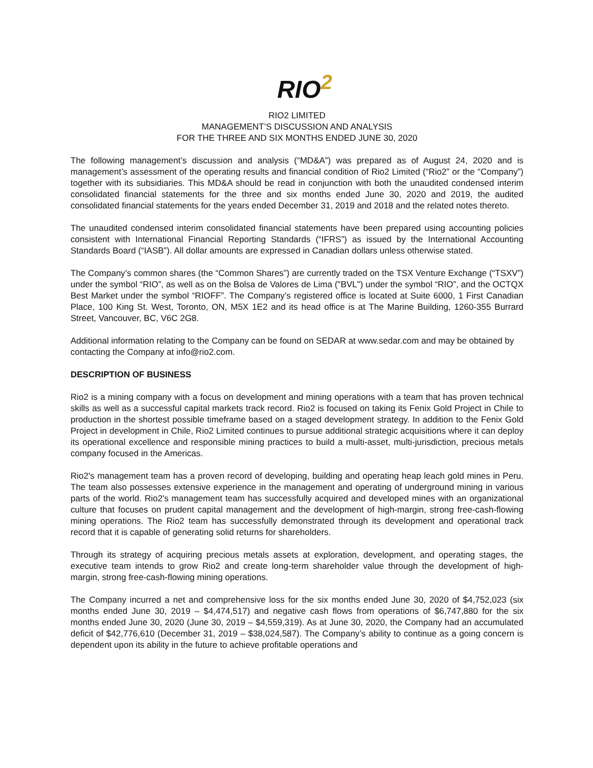RIO<sup>2</sup>
RIO2 LIMITED
MANAGEMENT’S DISCUSSION AND ANALYSIS
FOR THE THREE AND SIX MONTHS ENDED JUNE 30, 2020
The following management’s discussion and analysis (“MD&A”) was prepared as of August 24, 2020 and is management’s assessment of the operating results and financial condition of Rio2 Limited (“Rio2” or the “Company”) together with its subsidiaries. This MD&A should be read in conjunction with both the unaudited condensed interim consolidated financial statements for the three and six months ended June 30, 2020 and 2019, the audited consolidated financial statements for the years ended December 31, 2019 and 2018 and the related notes thereto.
The unaudited condensed interim consolidated financial statements have been prepared using accounting policies consistent with International Financial Reporting Standards (“IFRS”) as issued by the International Accounting Standards Board (“IASB”). All dollar amounts are expressed in Canadian dollars unless otherwise stated.
The Company’s common shares (the “Common Shares”) are currently traded on the TSX Venture Exchange (“TSXV”) under the symbol “RIO”, as well as on the Bolsa de Valores de Lima ("BVL") under the symbol “RIO”, and the OCTQX Best Market under the symbol “RIOFF”. The Company’s registered office is located at Suite 6000, 1 First Canadian Place, 100 King St. West, Toronto, ON, M5X 1E2 and its head office is at The Marine Building, 1260-355 Burrard Street, Vancouver, BC, V6C 2G8.
Additional information relating to the Company can be found on SEDAR at www.sedar.com and may be obtained by contacting the Company at info@rio2.com.
DESCRIPTION OF BUSINESS
Rio2 is a mining company with a focus on development and mining operations with a team that has proven technical skills as well as a successful capital markets track record. Rio2 is focused on taking its Fenix Gold Project in Chile to production in the shortest possible timeframe based on a staged development strategy. In addition to the Fenix Gold Project in development in Chile, Rio2 Limited continues to pursue additional strategic acquisitions where it can deploy its operational excellence and responsible mining practices to build a multi-asset, multi-jurisdiction, precious metals company focused in the Americas.
Rio2's management team has a proven record of developing, building and operating heap leach gold mines in Peru. The team also possesses extensive experience in the management and operating of underground mining in various parts of the world. Rio2's management team has successfully acquired and developed mines with an organizational culture that focuses on prudent capital management and the development of high-margin, strong free-cash-flowing mining operations. The Rio2 team has successfully demonstrated through its development and operational track record that it is capable of generating solid returns for shareholders.
Through its strategy of acquiring precious metals assets at exploration, development, and operating stages, the executive team intends to grow Rio2 and create long-term shareholder value through the development of high-margin, strong free-cash-flowing mining operations.
The Company incurred a net and comprehensive loss for the six months ended June 30, 2020 of $4,752,023 (six months ended June 30, 2019 – $4,474,517) and negative cash flows from operations of $6,747,880 for the six months ended June 30, 2020 (June 30, 2019 – $4,559,319). As at June 30, 2020, the Company had an accumulated deficit of $42,776,610 (December 31, 2019 – $38,024,587). The Company’s ability to continue as a going concern is dependent upon its ability in the future to achieve profitable operations and